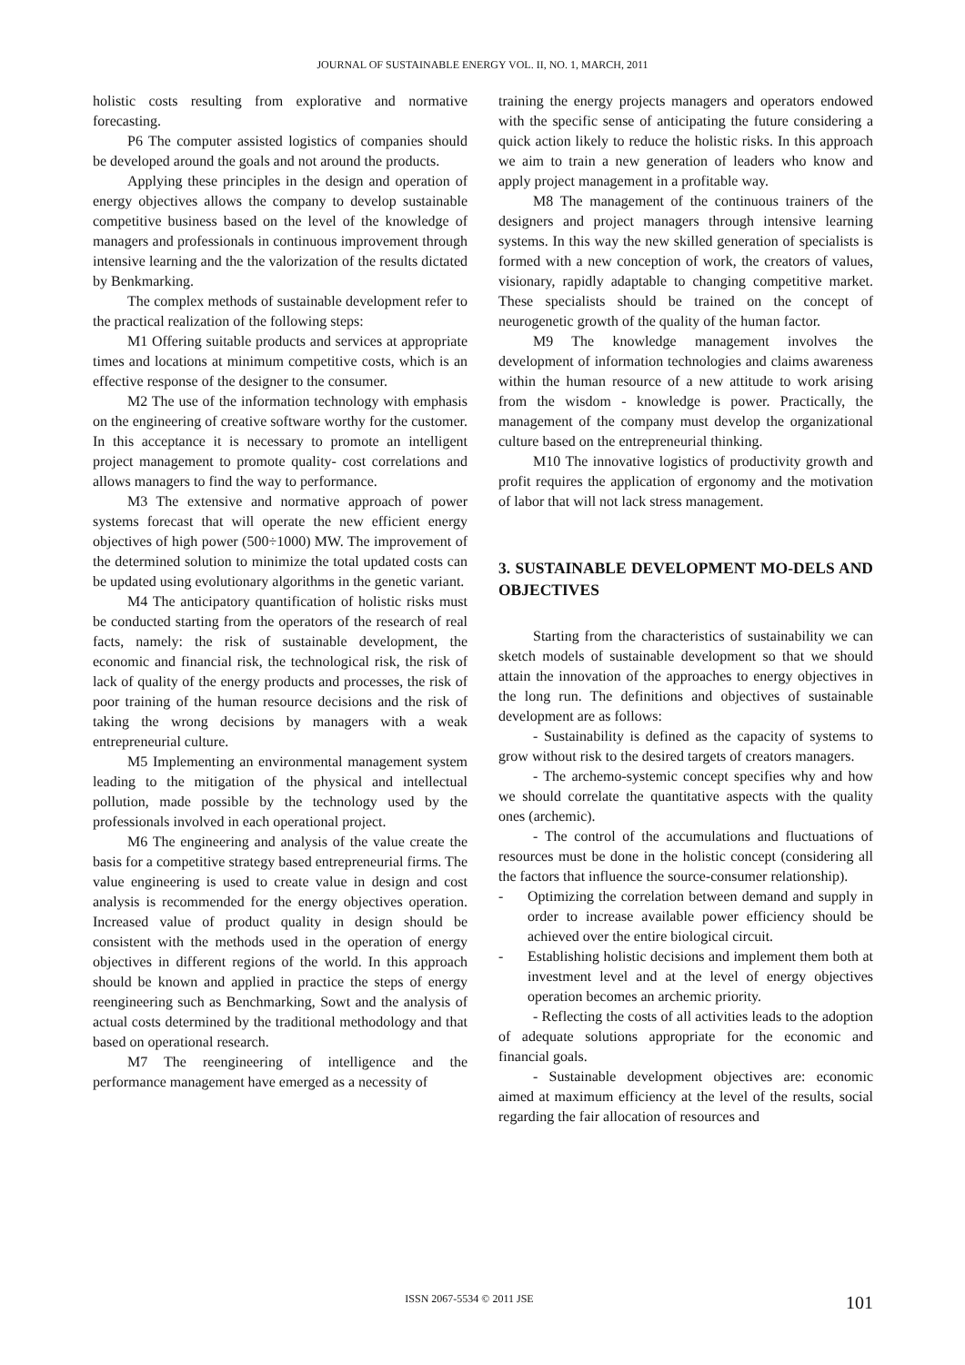JOURNAL OF SUSTAINABLE ENERGY VOL. II, NO. 1, MARCH, 2011
holistic costs resulting from explorative and normative forecasting.
P6 The computer assisted logistics of companies should be developed around the goals and not around the products.
Applying these principles in the design and operation of energy objectives allows the company to develop sustainable competitive business based on the level of the knowledge of managers and professionals in continuous improvement through intensive learning and the the valorization of the results dictated by Benkmarking.
The complex methods of sustainable development refer to the practical realization of the following steps:
M1 Offering suitable products and services at appropriate times and locations at minimum competitive costs, which is an effective response of the designer to the consumer.
M2 The use of the information technology with emphasis on the engineering of creative software worthy for the customer. In this acceptance it is necessary to promote an intelligent project management to promote quality- cost correlations and allows managers to find the way to performance.
M3 The extensive and normative approach of power systems forecast that will operate the new efficient energy objectives of high power (500÷1000) MW. The improvement of the determined solution to minimize the total updated costs can be updated using evolutionary algorithms in the genetic variant.
M4 The anticipatory quantification of holistic risks must be conducted starting from the operators of the research of real facts, namely: the risk of sustainable development, the economic and financial risk, the technological risk, the risk of lack of quality of the energy products and processes, the risk of poor training of the human resource decisions and the risk of taking the wrong decisions by managers with a weak entrepreneurial culture.
M5 Implementing an environmental management system leading to the mitigation of the physical and intellectual pollution, made possible by the technology used by the professionals involved in each operational project.
M6 The engineering and analysis of the value create the basis for a competitive strategy based entrepreneurial firms. The value engineering is used to create value in design and cost analysis is recommended for the energy objectives operation. Increased value of product quality in design should be consistent with the methods used in the operation of energy objectives in different regions of the world. In this approach should be known and applied in practice the steps of energy reengineering such as Benchmarking, Sowt and the analysis of actual costs determined by the traditional methodology and that based on operational research.
M7 The reengineering of intelligence and the performance management have emerged as a necessity of
training the energy projects managers and operators endowed with the specific sense of anticipating the future considering a quick action likely to reduce the holistic risks. In this approach we aim to train a new generation of leaders who know and apply project management in a profitable way.
M8 The management of the continuous trainers of the designers and project managers through intensive learning systems. In this way the new skilled generation of specialists is formed with a new conception of work, the creators of values, visionary, rapidly adaptable to changing competitive market. These specialists should be trained on the concept of neurogenetic growth of the quality of the human factor.
M9 The knowledge management involves the development of information technologies and claims awareness within the human resource of a new attitude to work arising from the wisdom - knowledge is power. Practically, the management of the company must develop the organizational culture based on the entrepreneurial thinking.
M10 The innovative logistics of productivity growth and profit requires the application of ergonomy and the motivation of labor that will not lack stress management.
3. SUSTAINABLE DEVELOPMENT MO-DELS AND OBJECTIVES
Starting from the characteristics of sustainability we can sketch models of sustainable development so that we should attain the innovation of the approaches to energy objectives in the long run. The definitions and objectives of sustainable development are as follows:
- Sustainability is defined as the capacity of systems to grow without risk to the desired targets of creators managers.
- The archemo-systemic concept specifies why and how we should correlate the quantitative aspects with the quality ones (archemic).
- The control of the accumulations and fluctuations of resources must be done in the holistic concept (considering all the factors that influence the source-consumer relationship).
- Optimizing the correlation between demand and supply in order to increase available power efficiency should be achieved over the entire biological circuit.
- Establishing holistic decisions and implement them both at investment level and at the level of energy objectives operation becomes an archemic priority.
- Reflecting the costs of all activities leads to the adoption of adequate solutions appropriate for the economic and financial goals.
- Sustainable development objectives are: economic aimed at maximum efficiency at the level of the results, social regarding the fair allocation of resources and
ISSN 2067-5534 © 2011 JSE 101